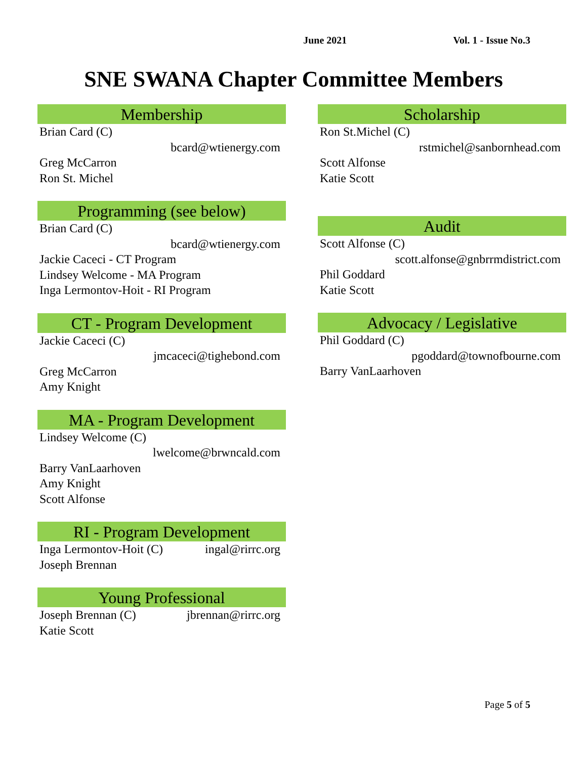June 2021 Vol. 1 - Issue No.3
SNE SWANA Chapter Committee Members
Membership
Brian Card (C)
bcard@wtienergy.com
Greg McCarron
Ron St. Michel
Programming (see below)
Brian Card (C)
bcard@wtienergy.com
Jackie Caceci - CT Program
Lindsey Welcome - MA Program
Inga Lermontov-Hoit - RI Program
CT - Program Development
Jackie Caceci (C)
jmcaceci@tighebond.com
Greg McCarron
Amy Knight
MA - Program Development
Lindsey Welcome (C)
lwelcome@brwncald.com
Barry VanLaarhoven
Amy Knight
Scott Alfonse
RI - Program Development
Inga Lermontov-Hoit (C) ingal@rirrc.org
Joseph Brennan
Young Professional
Joseph Brennan (C) jbrennan@rirrc.org
Katie Scott
Scholarship
Ron St.Michel (C)
rstmichel@sanbornhead.com
Scott Alfonse
Katie Scott
Audit
Scott Alfonse (C)
scott.alfonse@gnbrrmdistrict.com
Phil Goddard
Katie Scott
Advocacy / Legislative
Phil Goddard (C)
pgoddard@townofbourne.com
Barry VanLaarhoven
Page 5 of 5